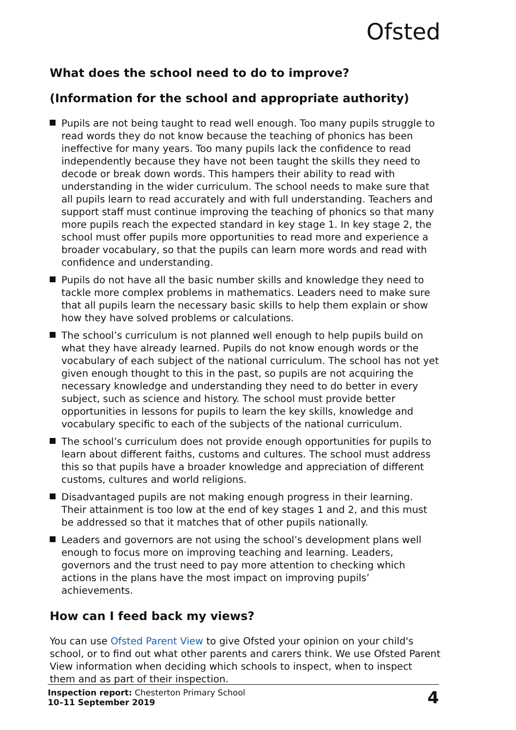Ofsted
What does the school need to do to improve?
(Information for the school and appropriate authority)
Pupils are not being taught to read well enough. Too many pupils struggle to read words they do not know because the teaching of phonics has been ineffective for many years. Too many pupils lack the confidence to read independently because they have not been taught the skills they need to decode or break down words. This hampers their ability to read with understanding in the wider curriculum. The school needs to make sure that all pupils learn to read accurately and with full understanding. Teachers and support staff must continue improving the teaching of phonics so that many more pupils reach the expected standard in key stage 1. In key stage 2, the school must offer pupils more opportunities to read more and experience a broader vocabulary, so that the pupils can learn more words and read with confidence and understanding.
Pupils do not have all the basic number skills and knowledge they need to tackle more complex problems in mathematics. Leaders need to make sure that all pupils learn the necessary basic skills to help them explain or show how they have solved problems or calculations.
The school’s curriculum is not planned well enough to help pupils build on what they have already learned. Pupils do not know enough words or the vocabulary of each subject of the national curriculum. The school has not yet given enough thought to this in the past, so pupils are not acquiring the necessary knowledge and understanding they need to do better in every subject, such as science and history. The school must provide better opportunities in lessons for pupils to learn the key skills, knowledge and vocabulary specific to each of the subjects of the national curriculum.
The school’s curriculum does not provide enough opportunities for pupils to learn about different faiths, customs and cultures. The school must address this so that pupils have a broader knowledge and appreciation of different customs, cultures and world religions.
Disadvantaged pupils are not making enough progress in their learning. Their attainment is too low at the end of key stages 1 and 2, and this must be addressed so that it matches that of other pupils nationally.
Leaders and governors are not using the school’s development plans well enough to focus more on improving teaching and learning. Leaders, governors and the trust need to pay more attention to checking which actions in the plans have the most impact on improving pupils’ achievements.
How can I feed back my views?
You can use Ofsted Parent View to give Ofsted your opinion on your child's school, or to find out what other parents and carers think. We use Ofsted Parent View information when deciding which schools to inspect, when to inspect them and as part of their inspection.
Inspection report: Chesterton Primary School
10–11 September 2019
4